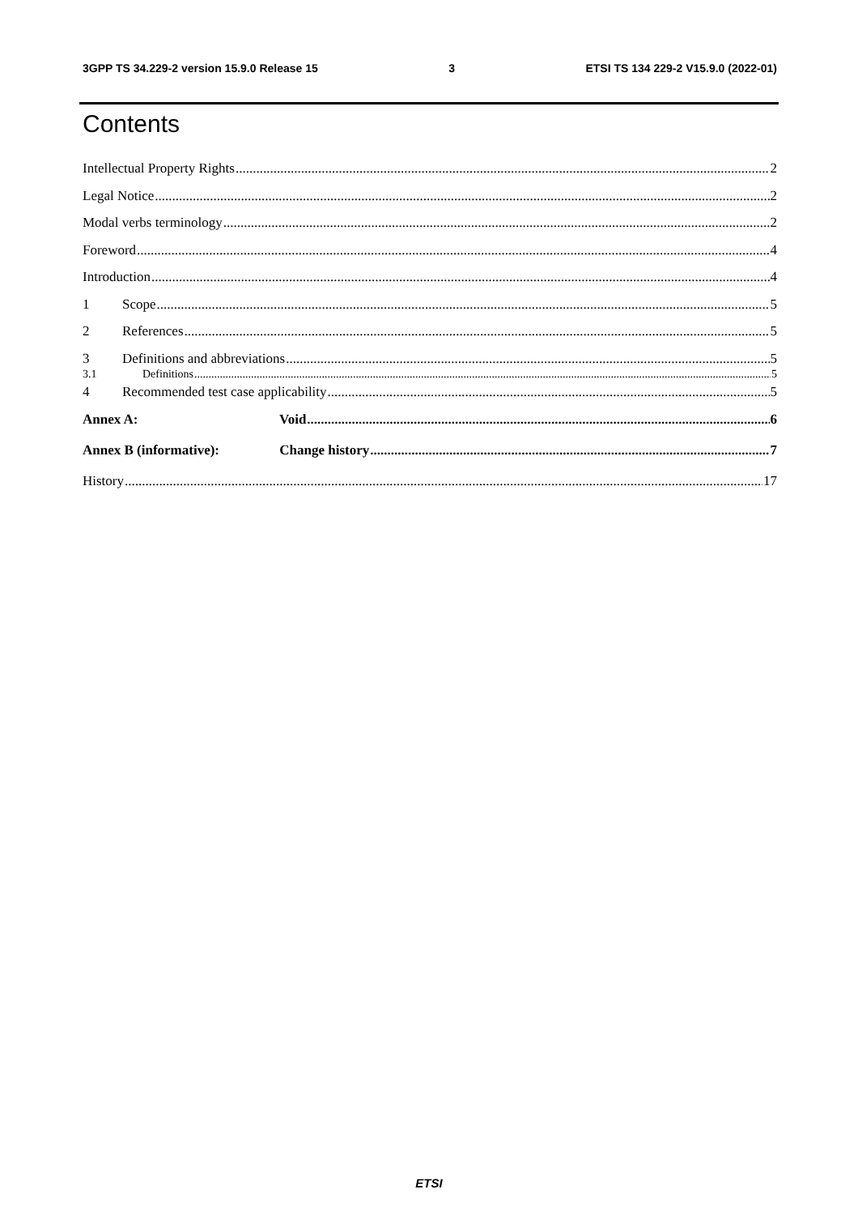3GPP TS 34.229-2 version 15.9.0 Release 15 3 ETSI TS 134 229-2 V15.9.0 (2022-01)
Contents
Intellectual Property Rights 2
Legal Notice 2
Modal verbs terminology 2
Foreword 4
Introduction 4
1 Scope 5
2 References 5
3 Definitions and abbreviations 5
3.1 Definitions 5
4 Recommended test case applicability 5
Annex A: Void 6
Annex B (informative): Change history 7
History 17
ETSI